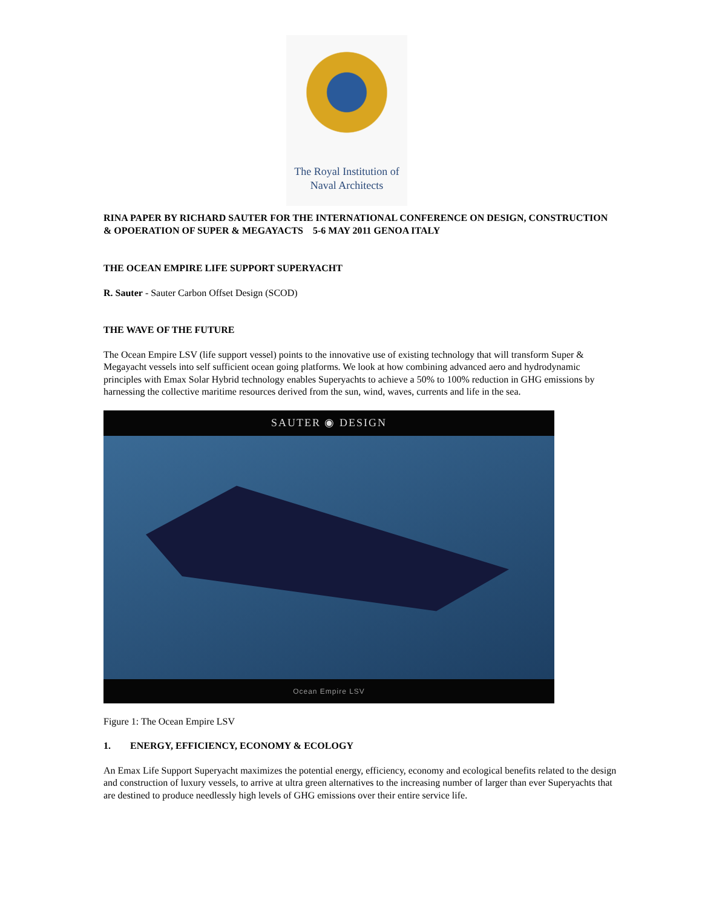The Royal Institution of
Naval Architects
RINA PAPER BY RICHARD SAUTER FOR THE INTERNATIONAL CONFERENCE ON DESIGN, CONSTRUCTION & OPOERATION OF SUPER & MEGAYACTS 5-6 MAY 2011 GENOA ITALY
THE OCEAN EMPIRE LIFE SUPPORT SUPERYACHT
R. Sauter - Sauter Carbon Offset Design (SCOD)
THE WAVE OF THE FUTURE
The Ocean Empire LSV (life support vessel) points to the innovative use of existing technology that will transform Super & Megayacht vessels into self sufficient ocean going platforms. We look at how combining advanced aero and hydrodynamic principles with Emax Solar Hybrid technology enables Superyachts to achieve a 50% to 100% reduction in GHG emissions by harnessing the collective maritime resources derived from the sun, wind, waves, currents and life in the sea.
SAUTER ◉ DESIGN
Ocean Empire LSV
Figure 1: The Ocean Empire LSV
1. ENERGY, EFFICIENCY, ECONOMY & ECOLOGY
An Emax Life Support Superyacht maximizes the potential energy, efficiency, economy and ecological benefits related to the design and construction of luxury vessels, to arrive at ultra green alternatives to the increasing number of larger than ever Superyachts that are destined to produce needlessly high levels of GHG emissions over their entire service life.